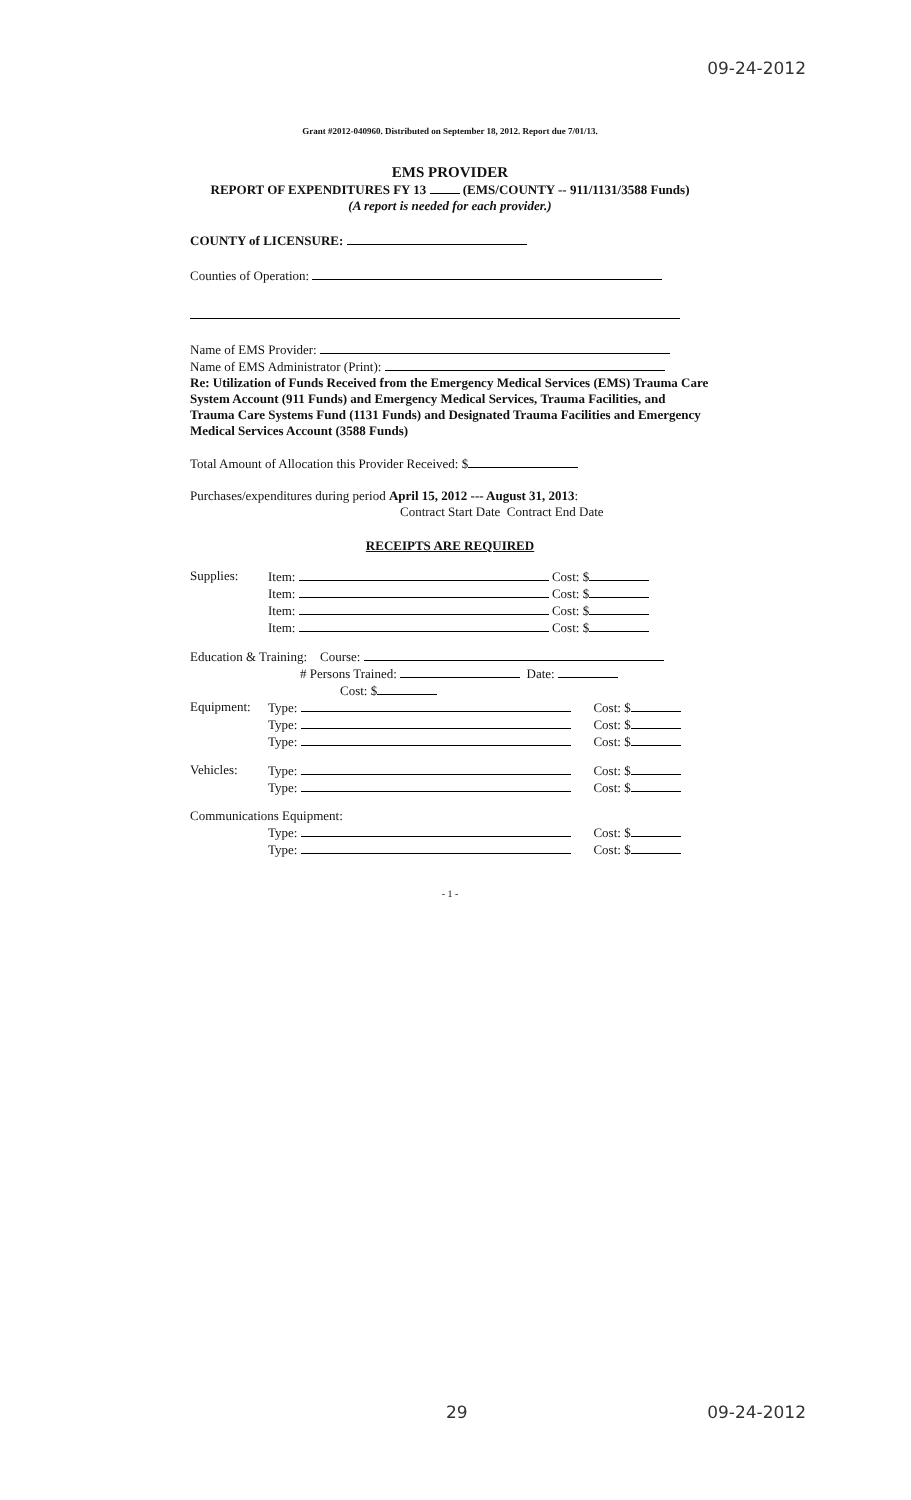09-24-2012
Grant #2012-040960. Distributed on September 18, 2012. Report due 7/01/13.
EMS PROVIDER
REPORT OF EXPENDITURES FY 13 (EMS/COUNTY -- 911/1131/3588 Funds)
(A report is needed for each provider.)
COUNTY of LICENSURE:
Counties of Operation:
Name of EMS Provider:
Name of EMS Administrator (Print):
Re: Utilization of Funds Received from the Emergency Medical Services (EMS) Trauma Care System Account (911 Funds) and Emergency Medical Services, Trauma Facilities, and Trauma Care Systems Fund (1131 Funds) and Designated Trauma Facilities and Emergency Medical Services Account (3588 Funds)
Total Amount of Allocation this Provider Received: $
Purchases/expenditures during period April 15, 2012 --- August 31, 2013:
Contract Start Date Contract End Date
RECEIPTS ARE REQUIRED
Supplies: Item: Cost: $
Item: Cost: $
Item: Cost: $
Item: Cost: $
Education & Training: Course:
# Persons Trained: Date:
Cost: $
Equipment: Type: Cost: $
Type: Cost: $
Type: Cost: $
Vehicles: Type: Cost: $
Type: Cost: $
Communications Equipment:
Type: Cost: $
Type: Cost: $
- 1 -
29 09-24-2012